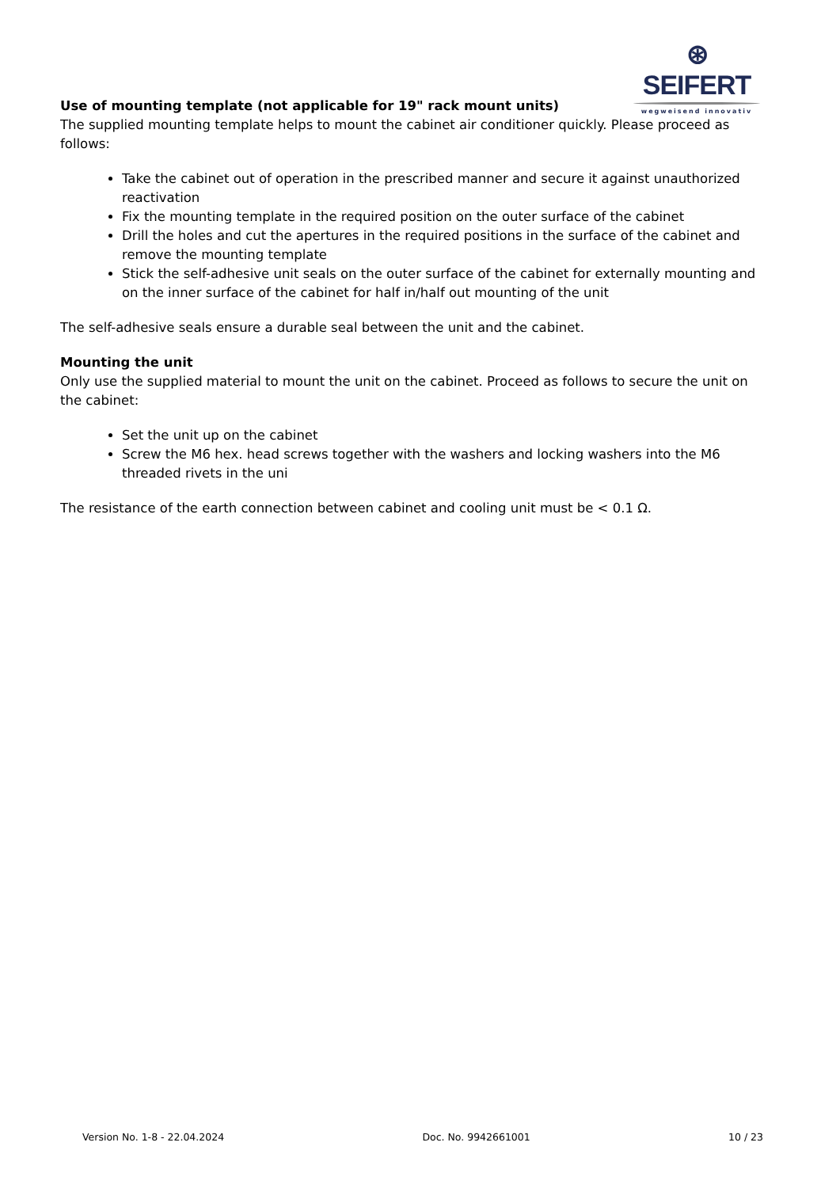⊛ SEIFERT
wegweisend innovativ
Use of mounting template (not applicable for 19" rack mount units)
The supplied mounting template helps to mount the cabinet air conditioner quickly. Please proceed as follows:
Take the cabinet out of operation in the prescribed manner and secure it against unauthorized reactivation
Fix the mounting template in the required position on the outer surface of the cabinet
Drill the holes and cut the apertures in the required positions in the surface of the cabinet and remove the mounting template
Stick the self-adhesive unit seals on the outer surface of the cabinet for externally mounting and on the inner surface of the cabinet for half in/half out mounting of the unit
The self-adhesive seals ensure a durable seal between the unit and the cabinet.
Mounting the unit
Only use the supplied material to mount the unit on the cabinet. Proceed as follows to secure the unit on the cabinet:
Set the unit up on the cabinet
Screw the M6 hex. head screws together with the washers and locking washers into the M6 threaded rivets in the uni
The resistance of the earth connection between cabinet and cooling unit must be < 0.1 Ω.
Version No. 1-8 - 22.04.2024 Doc. No. 9942661001 10 / 23